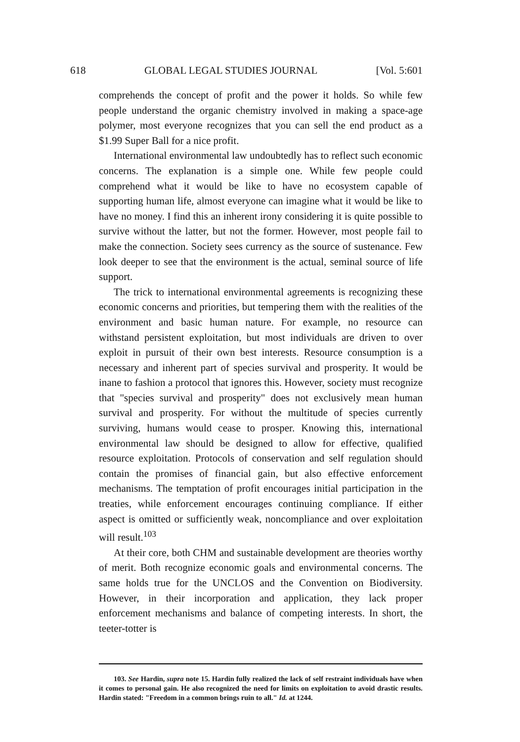618 GLOBAL LEGAL STUDIES JOURNAL [Vol. 5:601
comprehends the concept of profit and the power it holds. So while few people understand the organic chemistry involved in making a space-age polymer, most everyone recognizes that you can sell the end product as a $1.99 Super Ball for a nice profit.
International environmental law undoubtedly has to reflect such economic concerns. The explanation is a simple one. While few people could comprehend what it would be like to have no ecosystem capable of supporting human life, almost everyone can imagine what it would be like to have no money. I find this an inherent irony considering it is quite possible to survive without the latter, but not the former. However, most people fail to make the connection. Society sees currency as the source of sustenance. Few look deeper to see that the environment is the actual, seminal source of life support.
The trick to international environmental agreements is recognizing these economic concerns and priorities, but tempering them with the realities of the environment and basic human nature. For example, no resource can withstand persistent exploitation, but most individuals are driven to over exploit in pursuit of their own best interests. Resource consumption is a necessary and inherent part of species survival and prosperity. It would be inane to fashion a protocol that ignores this. However, society must recognize that "species survival and prosperity" does not exclusively mean human survival and prosperity. For without the multitude of species currently surviving, humans would cease to prosper. Knowing this, international environmental law should be designed to allow for effective, qualified resource exploitation. Protocols of conservation and self regulation should contain the promises of financial gain, but also effective enforcement mechanisms. The temptation of profit encourages initial participation in the treaties, while enforcement encourages continuing compliance. If either aspect is omitted or sufficiently weak, noncompliance and over exploitation will result.<sup>103</sup>
At their core, both CHM and sustainable development are theories worthy of merit. Both recognize economic goals and environmental concerns. The same holds true for the UNCLOS and the Convention on Biodiversity. However, in their incorporation and application, they lack proper enforcement mechanisms and balance of competing interests. In short, the teeter-totter is
103. See Hardin, supra note 15. Hardin fully realized the lack of self restraint individuals have when it comes to personal gain. He also recognized the need for limits on exploitation to avoid drastic results. Hardin stated: "Freedom in a common brings ruin to all." Id. at 1244.